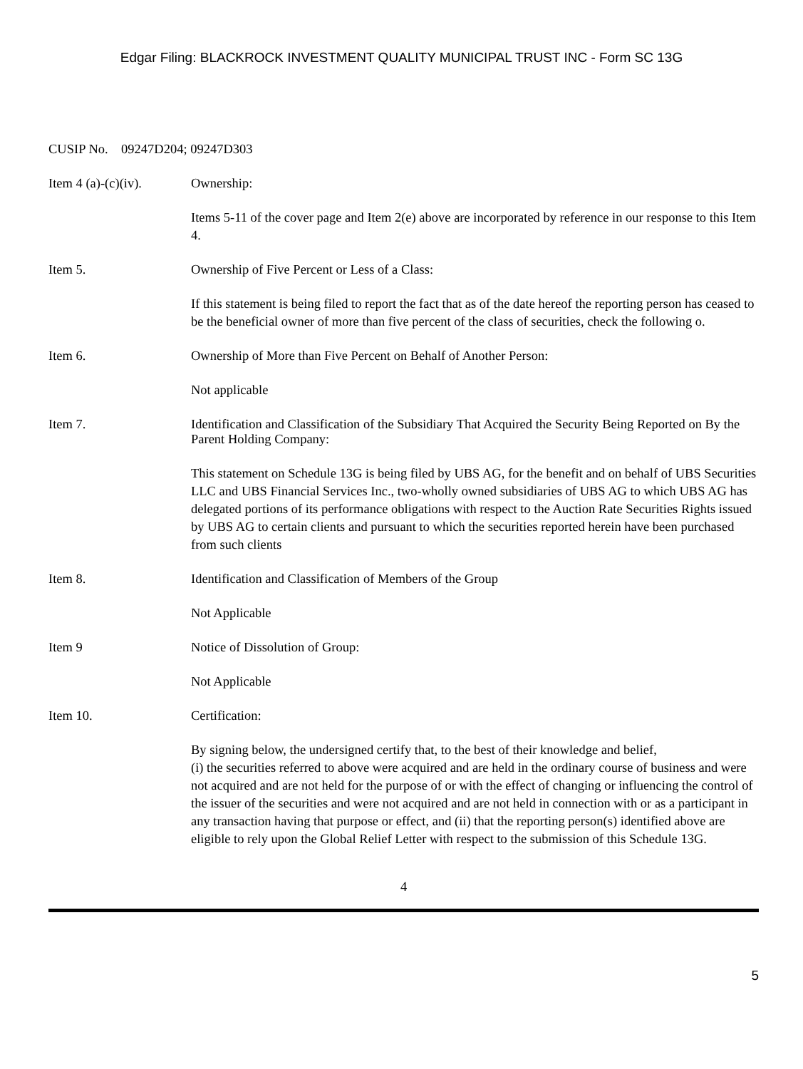Edgar Filing: BLACKROCK INVESTMENT QUALITY MUNICIPAL TRUST INC - Form SC 13G
CUSIP No. 09247D204; 09247D303
Item 4 (a)-(c)(iv).
Ownership:
Items 5-11 of the cover page and Item 2(e) above are incorporated by reference in our response to this Item 4.
Item 5. Ownership of Five Percent or Less of a Class:
If this statement is being filed to report the fact that as of the date hereof the reporting person has ceased to be the beneficial owner of more than five percent of the class of securities, check the following o.
Item 6. Ownership of More than Five Percent on Behalf of Another Person:
Not applicable
Item 7. Identification and Classification of the Subsidiary That Acquired the Security Being Reported on By the Parent Holding Company:
This statement on Schedule 13G is being filed by UBS AG, for the benefit and on behalf of UBS Securities LLC and UBS Financial Services Inc., two-wholly owned subsidiaries of UBS AG to which UBS AG has delegated portions of its performance obligations with respect to the Auction Rate Securities Rights issued by UBS AG to certain clients and pursuant to which the securities reported herein have been purchased from such clients
Item 8. Identification and Classification of Members of the Group
Not Applicable
Item 9 Notice of Dissolution of Group:
Not Applicable
Item 10. Certification:
By signing below, the undersigned certify that, to the best of their knowledge and belief,
(i) the securities referred to above were acquired and are held in the ordinary course of business and were not acquired and are not held for the purpose of or with the effect of changing or influencing the control of the issuer of the securities and were not acquired and are not held in connection with or as a participant in any transaction having that purpose or effect, and (ii) that the reporting person(s) identified above are eligible to rely upon the Global Relief Letter with respect to the submission of this Schedule 13G.
4
5